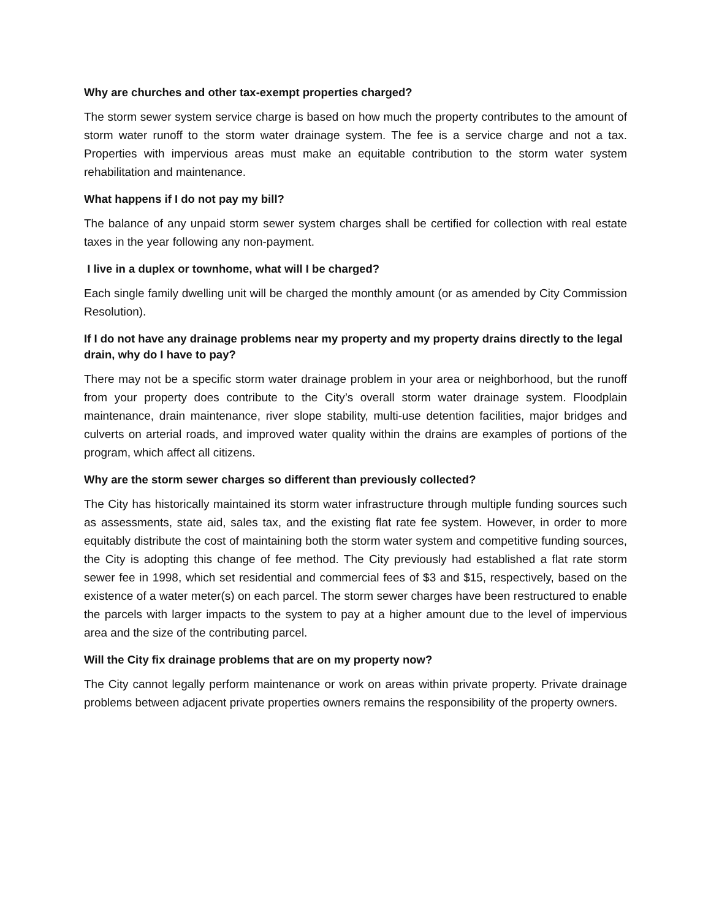Why are churches and other tax-exempt properties charged?
The storm sewer system service charge is based on how much the property contributes to the amount of storm water runoff to the storm water drainage system. The fee is a service charge and not a tax. Properties with impervious areas must make an equitable contribution to the storm water system rehabilitation and maintenance.
What happens if I do not pay my bill?
The balance of any unpaid storm sewer system charges shall be certified for collection with real estate taxes in the year following any non-payment.
I live in a duplex or townhome, what will I be charged?
Each single family dwelling unit will be charged the monthly amount (or as amended by City Commission Resolution).
If I do not have any drainage problems near my property and my property drains directly to the legal drain, why do I have to pay?
There may not be a specific storm water drainage problem in your area or neighborhood, but the runoff from your property does contribute to the City’s overall storm water drainage system. Floodplain maintenance, drain maintenance, river slope stability, multi-use detention facilities, major bridges and culverts on arterial roads, and improved water quality within the drains are examples of portions of the program, which affect all citizens.
Why are the storm sewer charges so different than previously collected?
The City has historically maintained its storm water infrastructure through multiple funding sources such as assessments, state aid, sales tax, and the existing flat rate fee system. However, in order to more equitably distribute the cost of maintaining both the storm water system and competitive funding sources, the City is adopting this change of fee method. The City previously had established a flat rate storm sewer fee in 1998, which set residential and commercial fees of $3 and $15, respectively, based on the existence of a water meter(s) on each parcel. The storm sewer charges have been restructured to enable the parcels with larger impacts to the system to pay at a higher amount due to the level of impervious area and the size of the contributing parcel.
Will the City fix drainage problems that are on my property now?
The City cannot legally perform maintenance or work on areas within private property. Private drainage problems between adjacent private properties owners remains the responsibility of the property owners.